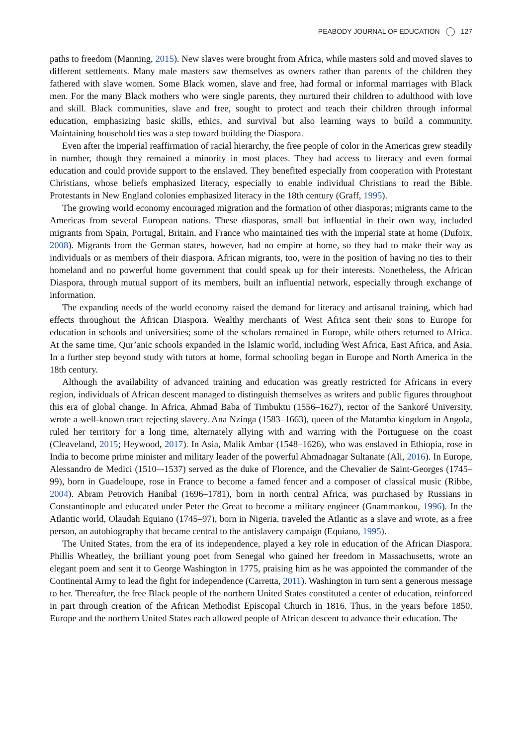PEABODY JOURNAL OF EDUCATION 127
paths to freedom (Manning, 2015). New slaves were brought from Africa, while masters sold and moved slaves to different settlements. Many male masters saw themselves as owners rather than parents of the children they fathered with slave women. Some Black women, slave and free, had formal or informal marriages with Black men. For the many Black mothers who were single parents, they nurtured their children to adulthood with love and skill. Black communities, slave and free, sought to protect and teach their children through informal education, emphasizing basic skills, ethics, and survival but also learning ways to build a community. Maintaining household ties was a step toward building the Diaspora.
Even after the imperial reaffirmation of racial hierarchy, the free people of color in the Americas grew steadily in number, though they remained a minority in most places. They had access to literacy and even formal education and could provide support to the enslaved. They benefited especially from cooperation with Protestant Christians, whose beliefs emphasized literacy, especially to enable individual Christians to read the Bible. Protestants in New England colonies emphasized literacy in the 18th century (Graff, 1995).
The growing world economy encouraged migration and the formation of other diasporas; migrants came to the Americas from several European nations. These diasporas, small but influential in their own way, included migrants from Spain, Portugal, Britain, and France who maintained ties with the imperial state at home (Dufoix, 2008). Migrants from the German states, however, had no empire at home, so they had to make their way as individuals or as members of their diaspora. African migrants, too, were in the position of having no ties to their homeland and no powerful home government that could speak up for their interests. Nonetheless, the African Diaspora, through mutual support of its members, built an influential network, especially through exchange of information.
The expanding needs of the world economy raised the demand for literacy and artisanal training, which had effects throughout the African Diaspora. Wealthy merchants of West Africa sent their sons to Europe for education in schools and universities; some of the scholars remained in Europe, while others returned to Africa. At the same time, Qur’anic schools expanded in the Islamic world, including West Africa, East Africa, and Asia. In a further step beyond study with tutors at home, formal schooling began in Europe and North America in the 18th century.
Although the availability of advanced training and education was greatly restricted for Africans in every region, individuals of African descent managed to distinguish themselves as writers and public figures throughout this era of global change. In Africa, Ahmad Baba of Timbuktu (1556–1627), rector of the Sankoré University, wrote a well-known tract rejecting slavery. Ana Nzinga (1583–1663), queen of the Matamba kingdom in Angola, ruled her territory for a long time, alternately allying with and warring with the Portuguese on the coast (Cleaveland, 2015; Heywood, 2017). In Asia, Malik Ambar (1548–1626), who was enslaved in Ethiopia, rose in India to become prime minister and military leader of the powerful Ahmadnagar Sultanate (Ali, 2016). In Europe, Alessandro de Medici (1510–-1537) served as the duke of Florence, and the Chevalier de Saint-Georges (1745–99), born in Guadeloupe, rose in France to become a famed fencer and a composer of classical music (Ribbe, 2004). Abram Petrovich Hanibal (1696–1781), born in north central Africa, was purchased by Russians in Constantinople and educated under Peter the Great to become a military engineer (Gnammankou, 1996). In the Atlantic world, Olaudah Equiano (1745–97), born in Nigeria, traveled the Atlantic as a slave and wrote, as a free person, an autobiography that became central to the antislavery campaign (Equiano, 1995).
The United States, from the era of its independence, played a key role in education of the African Diaspora. Phillis Wheatley, the brilliant young poet from Senegal who gained her freedom in Massachusetts, wrote an elegant poem and sent it to George Washington in 1775, praising him as he was appointed the commander of the Continental Army to lead the fight for independence (Carretta, 2011). Washington in turn sent a generous message to her. Thereafter, the free Black people of the northern United States constituted a center of education, reinforced in part through creation of the African Methodist Episcopal Church in 1816. Thus, in the years before 1850, Europe and the northern United States each allowed people of African descent to advance their education. The